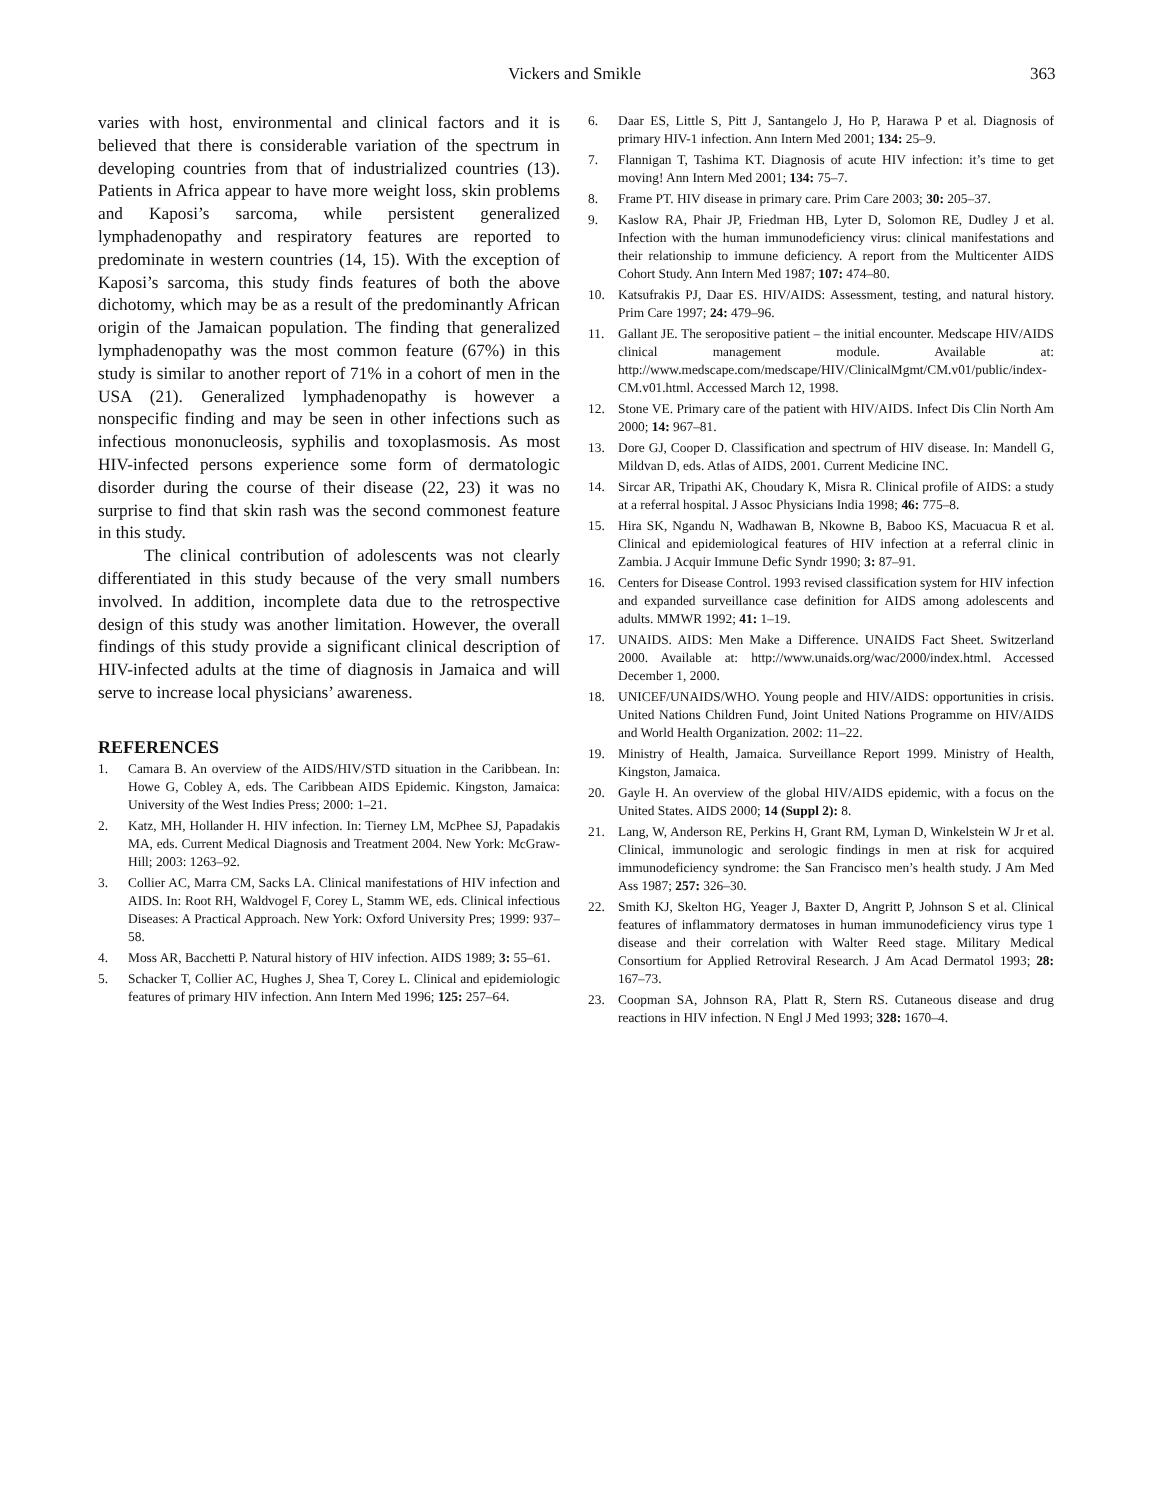Vickers and Smikle 363
varies with host, environmental and clinical factors and it is believed that there is considerable variation of the spectrum in developing countries from that of industrialized countries (13). Patients in Africa appear to have more weight loss, skin problems and Kaposi’s sarcoma, while persistent generalized lymphadenopathy and respiratory features are reported to predominate in western countries (14, 15). With the exception of Kaposi’s sarcoma, this study finds features of both the above dichotomy, which may be as a result of the predominantly African origin of the Jamaican population. The finding that generalized lymphadenopathy was the most common feature (67%) in this study is similar to another report of 71% in a cohort of men in the USA (21). Generalized lymphadenopathy is however a nonspecific finding and may be seen in other infections such as infectious mononucleosis, syphilis and toxoplasmosis. As most HIV-infected persons experience some form of dermatologic disorder during the course of their disease (22, 23) it was no surprise to find that skin rash was the second commonest feature in this study.
The clinical contribution of adolescents was not clearly differentiated in this study because of the very small numbers involved. In addition, incomplete data due to the retrospective design of this study was another limitation. However, the overall findings of this study provide a significant clinical description of HIV-infected adults at the time of diagnosis in Jamaica and will serve to increase local physicians’ awareness.
REFERENCES
1. Camara B. An overview of the AIDS/HIV/STD situation in the Caribbean. In: Howe G, Cobley A, eds. The Caribbean AIDS Epidemic. Kingston, Jamaica: University of the West Indies Press; 2000: 1–21.
2. Katz, MH, Hollander H. HIV infection. In: Tierney LM, McPhee SJ, Papadakis MA, eds. Current Medical Diagnosis and Treatment 2004. New York: McGraw-Hill; 2003: 1263–92.
3. Collier AC, Marra CM, Sacks LA. Clinical manifestations of HIV infection and AIDS. In: Root RH, Waldvogel F, Corey L, Stamm WE, eds. Clinical infectious Diseases: A Practical Approach. New York: Oxford University Pres; 1999: 937–58.
4. Moss AR, Bacchetti P. Natural history of HIV infection. AIDS 1989; 3: 55–61.
5. Schacker T, Collier AC, Hughes J, Shea T, Corey L. Clinical and epidemiologic features of primary HIV infection. Ann Intern Med 1996; 125: 257–64.
6. Daar ES, Little S, Pitt J, Santangelo J, Ho P, Harawa P et al. Diagnosis of primary HIV-1 infection. Ann Intern Med 2001; 134: 25–9.
7. Flannigan T, Tashima KT. Diagnosis of acute HIV infection: it’s time to get moving! Ann Intern Med 2001; 134: 75–7.
8. Frame PT. HIV disease in primary care. Prim Care 2003; 30: 205–37.
9. Kaslow RA, Phair JP, Friedman HB, Lyter D, Solomon RE, Dudley J et al. Infection with the human immunodeficiency virus: clinical manifestations and their relationship to immune deficiency. A report from the Multicenter AIDS Cohort Study. Ann Intern Med 1987; 107: 474–80.
10. Katsufrakis PJ, Daar ES. HIV/AIDS: Assessment, testing, and natural history. Prim Care 1997; 24: 479–96.
11. Gallant JE. The seropositive patient – the initial encounter. Medscape HIV/AIDS clinical management module. Available at: http://www.medscape.com/medscape/HIV/ClinicalMgmt/CM.v01/public/index-CM.v01.html. Accessed March 12, 1998.
12. Stone VE. Primary care of the patient with HIV/AIDS. Infect Dis Clin North Am 2000; 14: 967–81.
13. Dore GJ, Cooper D. Classification and spectrum of HIV disease. In: Mandell G, Mildvan D, eds. Atlas of AIDS, 2001. Current Medicine INC.
14. Sircar AR, Tripathi AK, Choudary K, Misra R. Clinical profile of AIDS: a study at a referral hospital. J Assoc Physicians India 1998; 46: 775–8.
15. Hira SK, Ngandu N, Wadhawan B, Nkowne B, Baboo KS, Macuacua R et al. Clinical and epidemiological features of HIV infection at a referral clinic in Zambia. J Acquir Immune Defic Syndr 1990; 3: 87–91.
16. Centers for Disease Control. 1993 revised classification system for HIV infection and expanded surveillance case definition for AIDS among adolescents and adults. MMWR 1992; 41: 1–19.
17. UNAIDS. AIDS: Men Make a Difference. UNAIDS Fact Sheet. Switzerland 2000. Available at: http://www.unaids.org/wac/2000/index.html. Accessed December 1, 2000.
18. UNICEF/UNAIDS/WHO. Young people and HIV/AIDS: opportunities in crisis. United Nations Children Fund, Joint United Nations Programme on HIV/AIDS and World Health Organization. 2002: 11–22.
19. Ministry of Health, Jamaica. Surveillance Report 1999. Ministry of Health, Kingston, Jamaica.
20. Gayle H. An overview of the global HIV/AIDS epidemic, with a focus on the United States. AIDS 2000; 14 (Suppl 2): 8.
21. Lang, W, Anderson RE, Perkins H, Grant RM, Lyman D, Winkelstein W Jr et al. Clinical, immunologic and serologic findings in men at risk for acquired immunodeficiency syndrome: the San Francisco men’s health study. J Am Med Ass 1987; 257: 326–30.
22. Smith KJ, Skelton HG, Yeager J, Baxter D, Angritt P, Johnson S et al. Clinical features of inflammatory dermatoses in human immunodeficiency virus type 1 disease and their correlation with Walter Reed stage. Military Medical Consortium for Applied Retroviral Research. J Am Acad Dermatol 1993; 28: 167–73.
23. Coopman SA, Johnson RA, Platt R, Stern RS. Cutaneous disease and drug reactions in HIV infection. N Engl J Med 1993; 328: 1670–4.